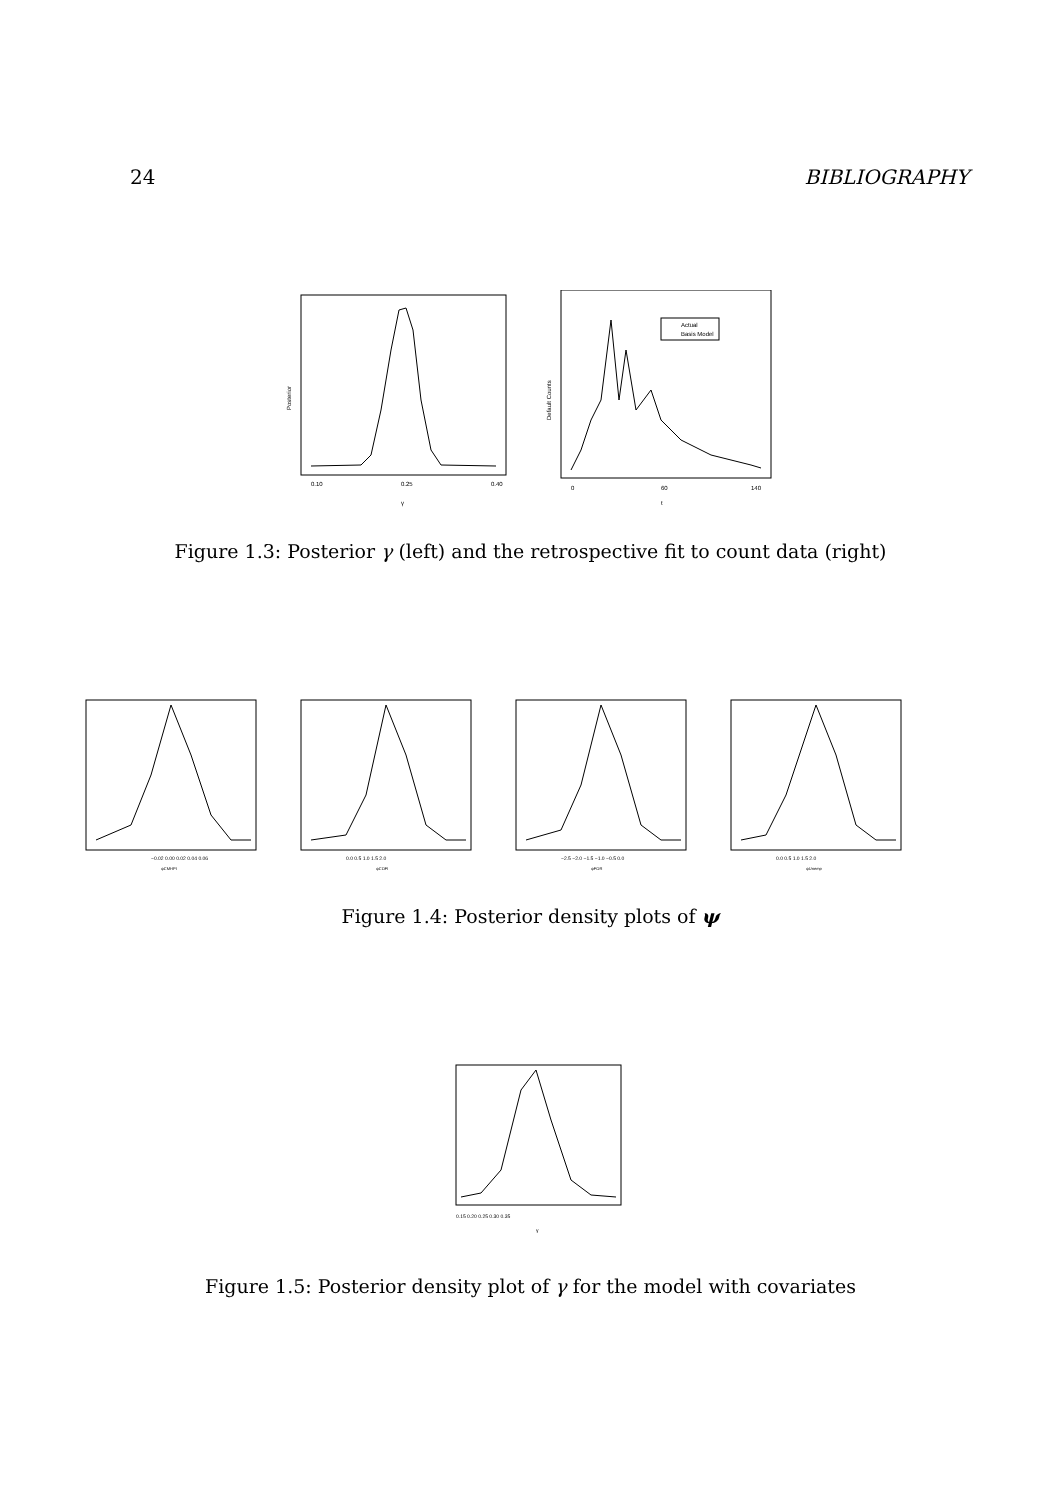24 BIBLIOGRAPHY
Posterior
0.10
0.25
0.40
γ
Actual
Basis Model
Default Counts
0
60
140
t
Figure 1.3: Posterior γ (left) and the retrospective fit to count data (right)
−0.02 0.00 0.02 0.04 0.06
ψCMHPI
0.0 0.5 1.0 1.5 2.0
ψCOFI
−2.5 −2.0 −1.5 −1.0 −0.5 0.0
ψFOR
0.0 0.5 1.0 1.5 2.0
ψUnemp
Figure 1.4: Posterior density plots of ψ
0.15 0.20 0.25 0.30 0.35
γ
Figure 1.5: Posterior density plot of γ for the model with covariates